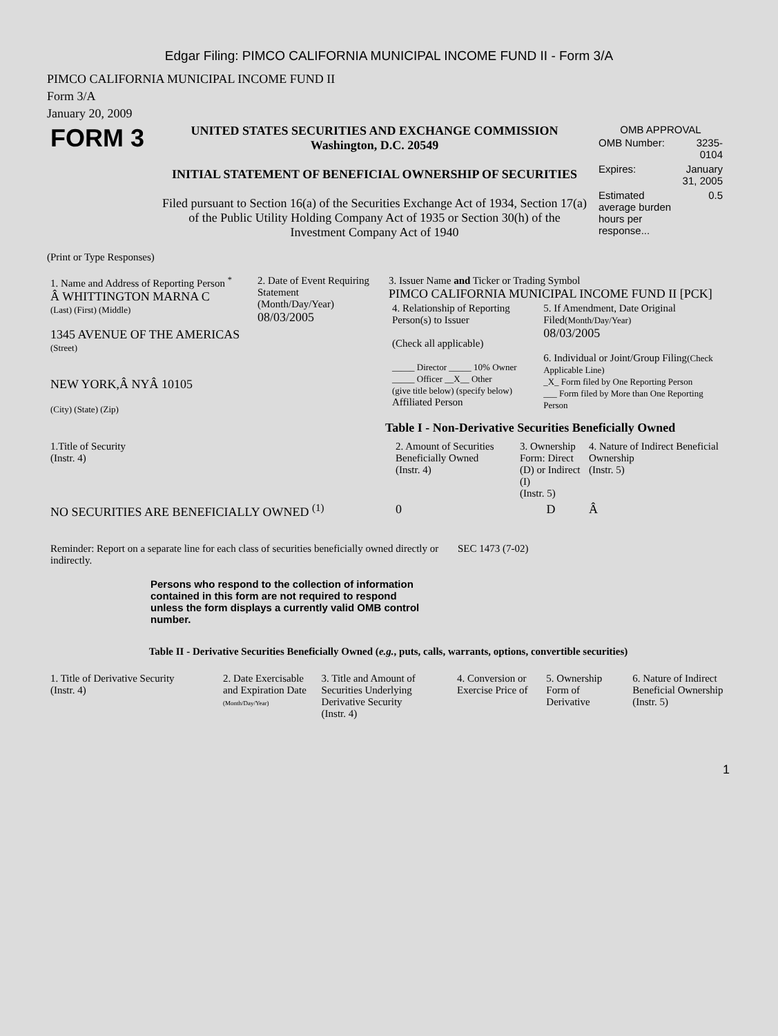Edgar Filing: PIMCO CALIFORNIA MUNICIPAL INCOME FUND II - Form 3/A
PIMCO CALIFORNIA MUNICIPAL INCOME FUND II
Form 3/A
January 20, 2009
| FORM 3 | UNITED STATES SECURITIES AND EXCHANGE COMMISSION Washington, D.C. 20549 INITIAL STATEMENT OF BENEFICIAL OWNERSHIP OF SECURITIES Filed pursuant to Section 16(a) of the Securities Exchange Act of 1934, Section 17(a) of the Public Utility Holding Company Act of 1935 or Section 30(h) of the Investment Company Act of 1940 | OMB APPROVAL / OMB Number: / 3235-0104 / / Expires: / January 31, 2005 / / Estimated average burden hours per response... / 0.5 / |
(Print or Type Responses)
| 1. Name and Address of Reporting Person <sup>*</sup> Â WHITTINGTON MARNA C (Last) (First) (Middle) 1345 AVENUE OF THE AMERICAS (Street) NEW YORK,Â NYÂ 10105 (City) (State) (Zip) | 2. Date of Event Requiring Statement (Month/Day/Year) 08/03/2005 | 3. Issuer Name and Ticker or Trading Symbol PIMCO CALIFORNIA MUNICIPAL INCOME FUND II [PCK] / 4. Relationship of Reporting Person(s) to Issuer (Check all applicable) _____ Director _____ 10% Owner _____ Officer __X__ Other (give title below) (specify below) Affiliated Person / 5. If Amendment, Date Original Filed (Month/Day/Year) 08/03/2005 6. Individual or Joint/Group Filing (Check Applicable Line) _X_ Form filed by One Reporting Person ___ Form filed by More than One Reporting Person / |
Table I - Non-Derivative Securities Beneficially Owned
| 1.Title of Security (Instr. 4) | 2. Amount of Securities Beneficially Owned (Instr. 4) | 3. Ownership Form: Direct (D) or Indirect (I) (Instr. 5) | 4. Nature of Indirect Beneficial Ownership (Instr. 5) |
| --- | --- | --- | --- |
| NO SECURITIES ARE BENEFICIALLY OWNED <sup>(1)</sup> | 0 | D | Â |
| Reminder: Report on a separate line for each class of securities beneficially owned directly or indirectly. | SEC 1473 (7-02) |
Persons who respond to the collection of information contained in this form are not required to respond unless the form displays a currently valid OMB control number.
Table II - Derivative Securities Beneficially Owned (e.g., puts, calls, warrants, options, convertible securities)
| 1. Title of Derivative Security (Instr. 4) | 2. Date Exercisable and Expiration Date (Month/Day/Year) | 3. Title and Amount of Securities Underlying Derivative Security (Instr. 4) | 4. Conversion or Exercise Price of | 5. Ownership Form of Derivative | 6. Nature of Indirect Beneficial Ownership (Instr. 5) |
| --- | --- | --- | --- | --- | --- |
1